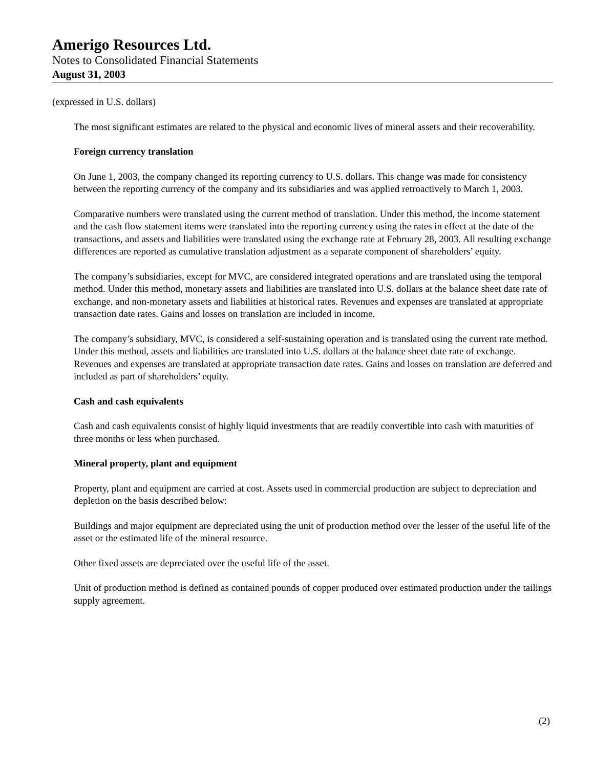Amerigo Resources Ltd.
Notes to Consolidated Financial Statements
August 31, 2003
(expressed in U.S. dollars)
The most significant estimates are related to the physical and economic lives of mineral assets and their recoverability.
Foreign currency translation
On June 1, 2003, the company changed its reporting currency to U.S. dollars. This change was made for consistency between the reporting currency of the company and its subsidiaries and was applied retroactively to March 1, 2003.
Comparative numbers were translated using the current method of translation. Under this method, the income statement and the cash flow statement items were translated into the reporting currency using the rates in effect at the date of the transactions, and assets and liabilities were translated using the exchange rate at February 28, 2003. All resulting exchange differences are reported as cumulative translation adjustment as a separate component of shareholders’ equity.
The company’s subsidiaries, except for MVC, are considered integrated operations and are translated using the temporal method. Under this method, monetary assets and liabilities are translated into U.S. dollars at the balance sheet date rate of exchange, and non-monetary assets and liabilities at historical rates. Revenues and expenses are translated at appropriate transaction date rates. Gains and losses on translation are included in income.
The company’s subsidiary, MVC, is considered a self-sustaining operation and is translated using the current rate method. Under this method, assets and liabilities are translated into U.S. dollars at the balance sheet date rate of exchange. Revenues and expenses are translated at appropriate transaction date rates. Gains and losses on translation are deferred and included as part of shareholders’ equity.
Cash and cash equivalents
Cash and cash equivalents consist of highly liquid investments that are readily convertible into cash with maturities of three months or less when purchased.
Mineral property, plant and equipment
Property, plant and equipment are carried at cost. Assets used in commercial production are subject to depreciation and depletion on the basis described below:
Buildings and major equipment are depreciated using the unit of production method over the lesser of the useful life of the asset or the estimated life of the mineral resource.
Other fixed assets are depreciated over the useful life of the asset.
Unit of production method is defined as contained pounds of copper produced over estimated production under the tailings supply agreement.
(2)